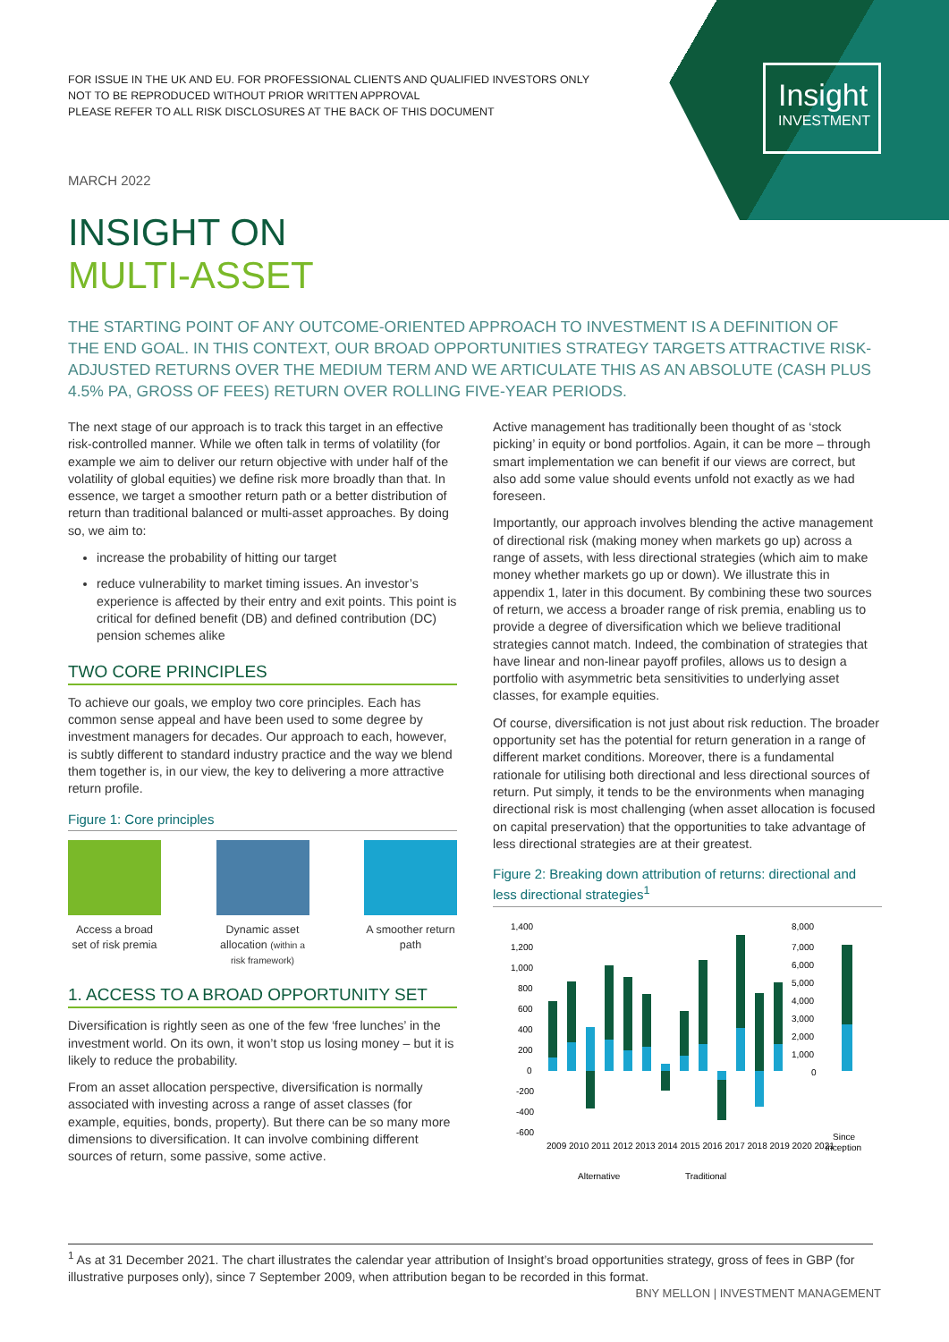Insight
INVESTMENT
FOR ISSUE IN THE UK AND EU. FOR PROFESSIONAL CLIENTS AND QUALIFIED INVESTORS ONLY
NOT TO BE REPRODUCED WITHOUT PRIOR WRITTEN APPROVAL
PLEASE REFER TO ALL RISK DISCLOSURES AT THE BACK OF THIS DOCUMENT
MARCH 2022
INSIGHT ON
MULTI-ASSET
THE STARTING POINT OF ANY OUTCOME-ORIENTED APPROACH TO INVESTMENT IS A DEFINITION OF THE END GOAL. IN THIS CONTEXT, OUR BROAD OPPORTUNITIES STRATEGY TARGETS ATTRACTIVE RISK-ADJUSTED RETURNS OVER THE MEDIUM TERM AND WE ARTICULATE THIS AS AN ABSOLUTE (CASH PLUS 4.5% PA, GROSS OF FEES) RETURN OVER ROLLING FIVE-YEAR PERIODS.
The next stage of our approach is to track this target in an effective risk-controlled manner. While we often talk in terms of volatility (for example we aim to deliver our return objective with under half of the volatility of global equities) we define risk more broadly than that. In essence, we target a smoother return path or a better distribution of return than traditional balanced or multi-asset approaches. By doing so, we aim to:
increase the probability of hitting our target
reduce vulnerability to market timing issues. An investor’s experience is affected by their entry and exit points. This point is critical for defined benefit (DB) and defined contribution (DC) pension schemes alike
TWO CORE PRINCIPLES
To achieve our goals, we employ two core principles. Each has common sense appeal and have been used to some degree by investment managers for decades. Our approach to each, however, is subtly different to standard industry practice and the way we blend them together is, in our view, the key to delivering a more attractive return profile.
Figure 1: Core principles
Access a broad set of risk premia
Dynamic asset allocation (within a risk framework)
A smoother return path
1. ACCESS TO A BROAD OPPORTUNITY SET
Diversification is rightly seen as one of the few ‘free lunches’ in the investment world. On its own, it won’t stop us losing money – but it is likely to reduce the probability.
From an asset allocation perspective, diversification is normally associated with investing across a range of asset classes (for example, equities, bonds, property). But there can be so many more dimensions to diversification. It can involve combining different sources of return, some passive, some active.
Active management has traditionally been thought of as ‘stock picking’ in equity or bond portfolios. Again, it can be more – through smart implementation we can benefit if our views are correct, but also add some value should events unfold not exactly as we had foreseen.
Importantly, our approach involves blending the active management of directional risk (making money when markets go up) across a range of assets, with less directional strategies (which aim to make money whether markets go up or down). We illustrate this in appendix 1, later in this document. By combining these two sources of return, we access a broader range of risk premia, enabling us to provide a degree of diversification which we believe traditional strategies cannot match. Indeed, the combination of strategies that have linear and non-linear payoff profiles, allows us to design a portfolio with asymmetric beta sensitivities to underlying asset classes, for example equities.
Of course, diversification is not just about risk reduction. The broader opportunity set has the potential for return generation in a range of different market conditions. Moreover, there is a fundamental rationale for utilising both directional and less directional sources of return. Put simply, it tends to be the environments when managing directional risk is most challenging (when asset allocation is focused on capital preservation) that the opportunities to take advantage of less directional strategies are at their greatest.
Figure 2: Breaking down attribution of returns: directional and less directional strategies<sup>1</sup>
1,400
1,200
1,000
800
600
400
200
0
-200
-400
-600
8,000
7,000
6,000
5,000
4,000
3,000
2,000
1,000
0
2009 2010 2011 2012 2013 2014 2015 2016 2017 2018 2019 2020 2021
Since
inception
Alternative
Traditional
<sup>1</sup> As at 31 December 2021. The chart illustrates the calendar year attribution of Insight’s broad opportunities strategy, gross of fees in GBP (for illustrative purposes only), since 7 September 2009, when attribution began to be recorded in this format.
BNY MELLON | INVESTMENT MANAGEMENT